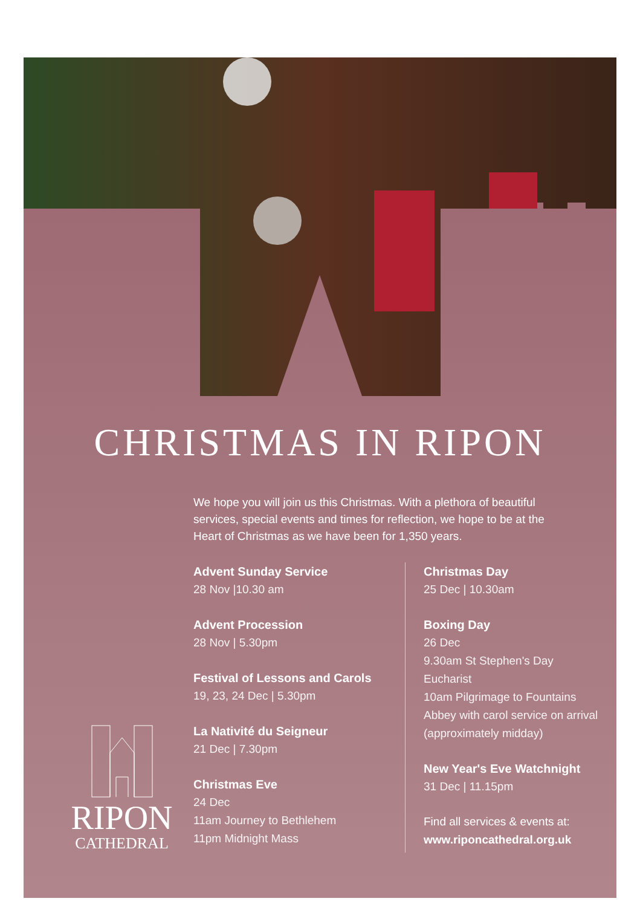CHRISTMAS IN RIPON
We hope you will join us this Christmas. With a plethora of beautiful services, special events and times for reflection, we hope to be at the Heart of Christmas as we have been for 1,350 years.
Advent Sunday Service
28 Nov |10.30 am
Advent Procession
28 Nov | 5.30pm
Festival of Lessons and Carols
19, 23, 24 Dec | 5.30pm
La Nativité du Seigneur
21 Dec | 7.30pm
Christmas Eve
24 Dec
11am Journey to Bethlehem
11pm Midnight Mass
Christmas Day
25 Dec | 10.30am
Boxing Day
26 Dec
9.30am St Stephen's Day Eucharist
10am Pilgrimage to Fountains Abbey with carol service on arrival (approximately midday)
New Year's Eve Watchnight
31 Dec | 11.15pm
Find all services & events at:
www.riponcathedral.org.uk
RIPON
CATHEDRAL